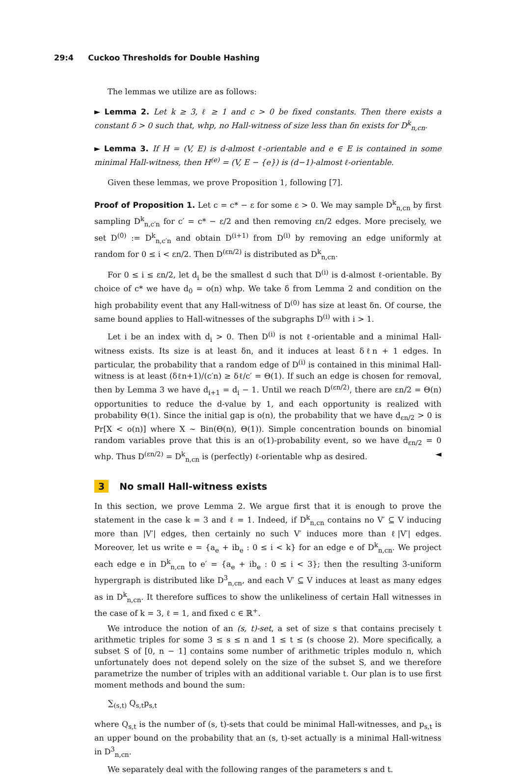29:4 Cuckoo Thresholds for Double Hashing
The lemmas we utilize are as follows:
► Lemma 2. Let k ≥ 3, ℓ ≥ 1 and c > 0 be fixed constants. Then there exists a constant δ > 0 such that, whp, no Hall-witness of size less than δn exists for D<sup>k</sup><sub>n,cn</sub>.
► Lemma 3. If H = (V, E) is d-almost ℓ-orientable and e ∈ E is contained in some minimal Hall-witness, then H<sup>(e)</sup> = (V, E − {e}) is (d−1)-almost ℓ-orientable.
Given these lemmas, we prove Proposition 1, following [7].
Proof of Proposition 1. Let c = c* − ε for some ε > 0. We may sample D<sup>k</sup><sub>n,cn</sub> by first sampling D<sup>k</sup><sub>n,c′n</sub> for c′ = c* − ε/2 and then removing εn/2 edges. More precisely, we set D<sup>(0)</sup> := D<sup>k</sup><sub>n,c′n</sub> and obtain D<sup>(i+1)</sup> from D<sup>(i)</sup> by removing an edge uniformly at random for 0 ≤ i < εn/2. Then D<sup>(εn/2)</sup> is distributed as D<sup>k</sup><sub>n,cn</sub>.
For 0 ≤ i ≤ εn/2, let d<sub>i</sub> be the smallest d such that D<sup>(i)</sup> is d-almost ℓ-orientable. By choice of c* we have d<sub>0</sub> = o(n) whp. We take δ from Lemma 2 and condition on the high probability event that any Hall-witness of D<sup>(0)</sup> has size at least δn. Of course, the same bound applies to Hall-witnesses of the subgraphs D<sup>(i)</sup> with i > 1.
Let i be an index with d<sub>i</sub> > 0. Then D<sup>(i)</sup> is not ℓ-orientable and a minimal Hall-witness exists. Its size is at least δn, and it induces at least δℓn + 1 edges. In particular, the probability that a random edge of D<sup>(i)</sup> is contained in this minimal Hall-witness is at least (δℓn+1)/(c′n) ≥ δℓ/c′ = Θ(1). If such an edge is chosen for removal, then by Lemma 3 we have d<sub>i+1</sub> = d<sub>i</sub> − 1. Until we reach D<sup>(εn/2)</sup>, there are εn/2 = Θ(n) opportunities to reduce the d-value by 1, and each opportunity is realized with probability Θ(1). Since the initial gap is o(n), the probability that we have d<sub>εn/2</sub> > 0 is Pr[X < o(n)] where X ∼ Bin(Θ(n), Θ(1)). Simple concentration bounds on binomial random variables prove that this is an o(1)-probability event, so we have d<sub>εn/2</sub> = 0 whp. Thus D<sup>(εn/2)</sup> = D<sup>k</sup><sub>n,cn</sub> is (perfectly) ℓ-orientable whp as desired. ◄
3 No small Hall-witness exists
In this section, we prove Lemma 2. We argue first that it is enough to prove the statement in the case k = 3 and ℓ = 1. Indeed, if D<sup>k</sup><sub>n,cn</sub> contains no V′ ⊆ V inducing more than |V′| edges, then certainly no such V′ induces more than ℓ|V′| edges. Moreover, let us write e = {a<sub>e</sub> + ib<sub>e</sub> : 0 ≤ i < k} for an edge e of D<sup>k</sup><sub>n,cn</sub>. We project each edge e in D<sup>k</sup><sub>n,cn</sub> to e′ = {a<sub>e</sub> + ib<sub>e</sub> : 0 ≤ i < 3}; then the resulting 3-uniform hypergraph is distributed like D<sup>3</sup><sub>n,cn</sub>, and each V′ ⊆ V induces at least as many edges as in D<sup>k</sup><sub>n,cn</sub>. It therefore suffices to show the unlikeliness of certain Hall witnesses in the case of k = 3, ℓ = 1, and fixed c ∈ ℝ<sup>+</sup>.
We introduce the notion of an (s, t)-set, a set of size s that contains precisely t arithmetic triples for some 3 ≤ s ≤ n and 1 ≤ t ≤ (s choose 2). More specifically, a subset S of [0, n − 1] contains some number of arithmetic triples modulo n, which unfortunately does not depend solely on the size of the subset S, and we therefore parametrize the number of triples with an additional variable t. Our plan is to use first moment methods and bound the sum:
∑<sub>(s,t)</sub> Q<sub>s,t</sub>p<sub>s,t</sub>
where Q<sub>s,t</sub> is the number of (s, t)-sets that could be minimal Hall-witnesses, and p<sub>s,t</sub> is an upper bound on the probability that an (s, t)-set actually is a minimal Hall-witness in D<sup>3</sup><sub>n,cn</sub>.
We separately deal with the following ranges of the parameters s and t.